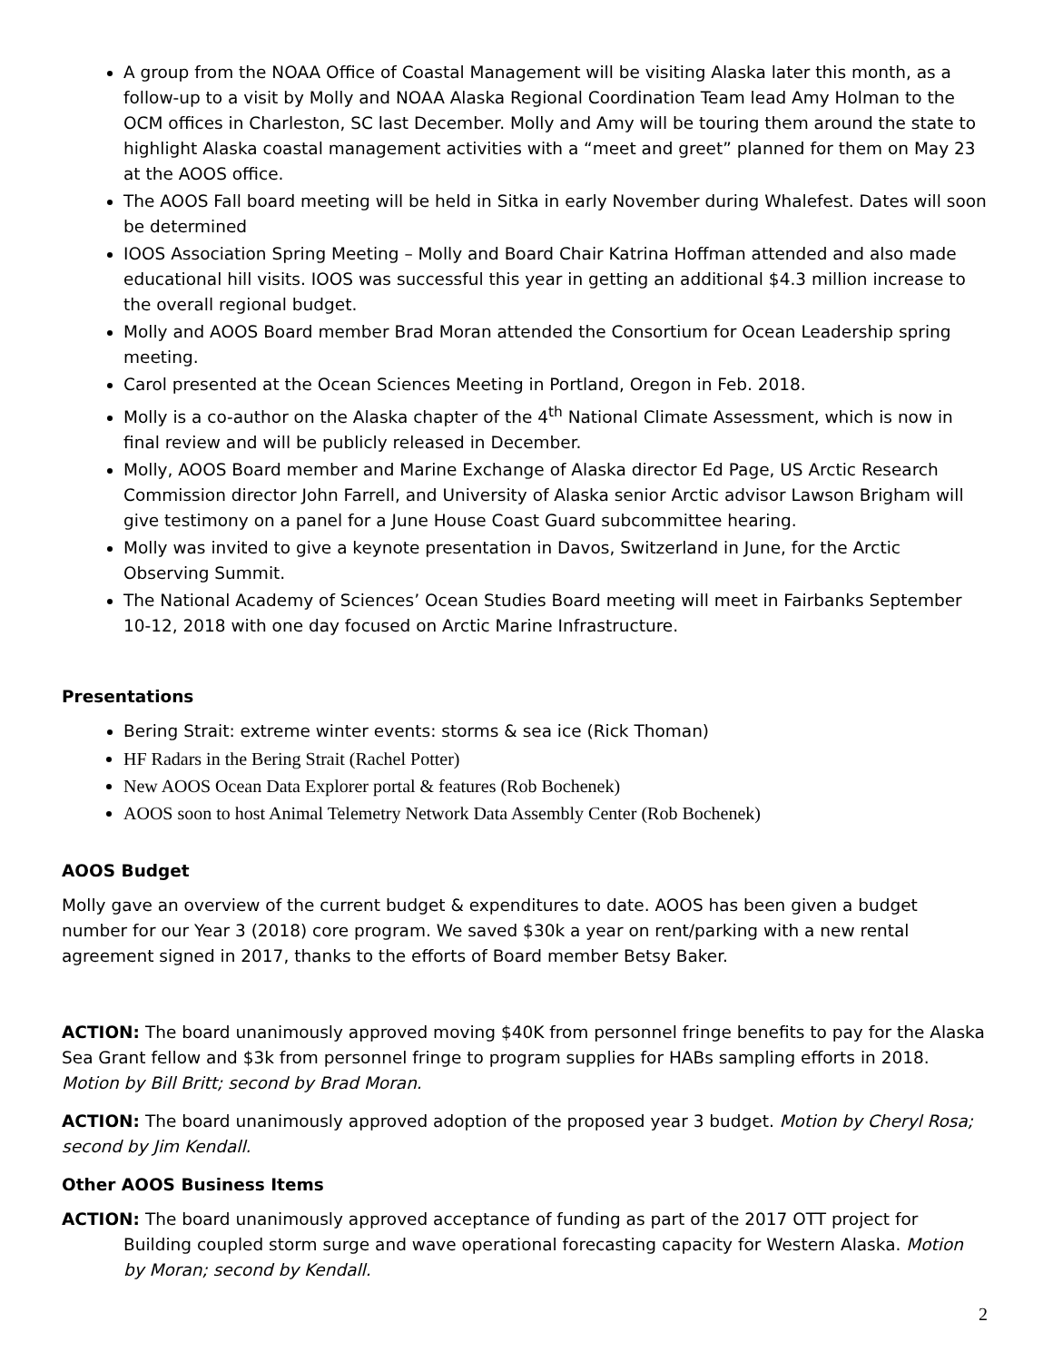A group from the NOAA Office of Coastal Management will be visiting Alaska later this month, as a follow-up to a visit by Molly and NOAA Alaska Regional Coordination Team lead Amy Holman to the OCM offices in Charleston, SC last December. Molly and Amy will be touring them around the state to highlight Alaska coastal management activities with a “meet and greet” planned for them on May 23 at the AOOS office.
The AOOS Fall board meeting will be held in Sitka in early November during Whalefest. Dates will soon be determined
IOOS Association Spring Meeting – Molly and Board Chair Katrina Hoffman attended and also made educational hill visits. IOOS was successful this year in getting an additional $4.3 million increase to the overall regional budget.
Molly and AOOS Board member Brad Moran attended the Consortium for Ocean Leadership spring meeting.
Carol presented at the Ocean Sciences Meeting in Portland, Oregon in Feb. 2018.
Molly is a co-author on the Alaska chapter of the 4<sup>th</sup> National Climate Assessment, which is now in final review and will be publicly released in December.
Molly, AOOS Board member and Marine Exchange of Alaska director Ed Page, US Arctic Research Commission director John Farrell, and University of Alaska senior Arctic advisor Lawson Brigham will give testimony on a panel for a June House Coast Guard subcommittee hearing.
Molly was invited to give a keynote presentation in Davos, Switzerland in June, for the Arctic Observing Summit.
The National Academy of Sciences’ Ocean Studies Board meeting will meet in Fairbanks September 10-12, 2018 with one day focused on Arctic Marine Infrastructure.
Presentations
Bering Strait: extreme winter events: storms & sea ice (Rick Thoman)
HF Radars in the Bering Strait (Rachel Potter)
New AOOS Ocean Data Explorer portal & features (Rob Bochenek)
AOOS soon to host Animal Telemetry Network Data Assembly Center (Rob Bochenek)
AOOS Budget
Molly gave an overview of the current budget & expenditures to date. AOOS has been given a budget number for our Year 3 (2018) core program. We saved $30k a year on rent/parking with a new rental agreement signed in 2017, thanks to the efforts of Board member Betsy Baker.
ACTION: The board unanimously approved moving $40K from personnel fringe benefits to pay for the Alaska Sea Grant fellow and $3k from personnel fringe to program supplies for HABs sampling efforts in 2018. Motion by Bill Britt; second by Brad Moran.
ACTION: The board unanimously approved adoption of the proposed year 3 budget. Motion by Cheryl Rosa; second by Jim Kendall.
Other AOOS Business Items
ACTION: The board unanimously approved acceptance of funding as part of the 2017 OTT project for Building coupled storm surge and wave operational forecasting capacity for Western Alaska. Motion by Moran; second by Kendall.
2